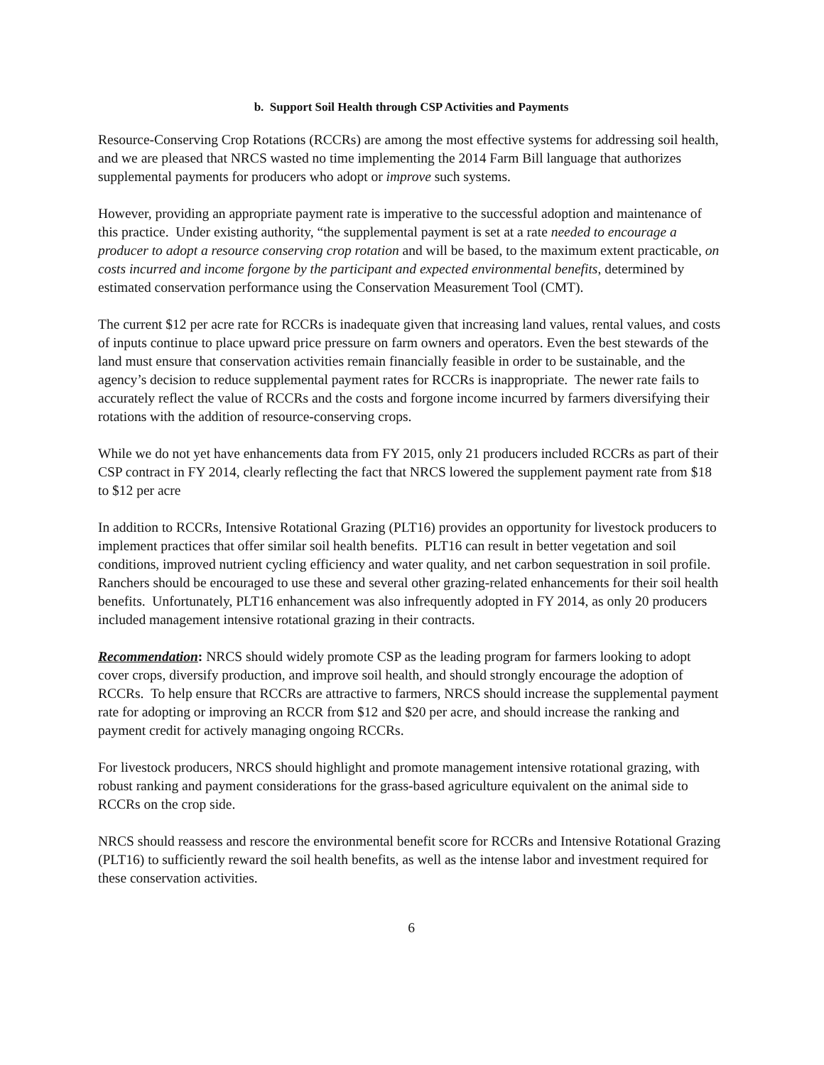b. Support Soil Health through CSP Activities and Payments
Resource-Conserving Crop Rotations (RCCRs) are among the most effective systems for addressing soil health, and we are pleased that NRCS wasted no time implementing the 2014 Farm Bill language that authorizes supplemental payments for producers who adopt or improve such systems.
However, providing an appropriate payment rate is imperative to the successful adoption and maintenance of this practice. Under existing authority, “the supplemental payment is set at a rate needed to encourage a producer to adopt a resource conserving crop rotation and will be based, to the maximum extent practicable, on costs incurred and income forgone by the participant and expected environmental benefits, determined by estimated conservation performance using the Conservation Measurement Tool (CMT).
The current $12 per acre rate for RCCRs is inadequate given that increasing land values, rental values, and costs of inputs continue to place upward price pressure on farm owners and operators. Even the best stewards of the land must ensure that conservation activities remain financially feasible in order to be sustainable, and the agency’s decision to reduce supplemental payment rates for RCCRs is inappropriate. The newer rate fails to accurately reflect the value of RCCRs and the costs and forgone income incurred by farmers diversifying their rotations with the addition of resource-conserving crops.
While we do not yet have enhancements data from FY 2015, only 21 producers included RCCRs as part of their CSP contract in FY 2014, clearly reflecting the fact that NRCS lowered the supplement payment rate from $18 to $12 per acre
In addition to RCCRs, Intensive Rotational Grazing (PLT16) provides an opportunity for livestock producers to implement practices that offer similar soil health benefits. PLT16 can result in better vegetation and soil conditions, improved nutrient cycling efficiency and water quality, and net carbon sequestration in soil profile. Ranchers should be encouraged to use these and several other grazing-related enhancements for their soil health benefits. Unfortunately, PLT16 enhancement was also infrequently adopted in FY 2014, as only 20 producers included management intensive rotational grazing in their contracts.
Recommendation: NRCS should widely promote CSP as the leading program for farmers looking to adopt cover crops, diversify production, and improve soil health, and should strongly encourage the adoption of RCCRs. To help ensure that RCCRs are attractive to farmers, NRCS should increase the supplemental payment rate for adopting or improving an RCCR from $12 and $20 per acre, and should increase the ranking and payment credit for actively managing ongoing RCCRs.
For livestock producers, NRCS should highlight and promote management intensive rotational grazing, with robust ranking and payment considerations for the grass-based agriculture equivalent on the animal side to RCCRs on the crop side.
NRCS should reassess and rescore the environmental benefit score for RCCRs and Intensive Rotational Grazing (PLT16) to sufficiently reward the soil health benefits, as well as the intense labor and investment required for these conservation activities.
6